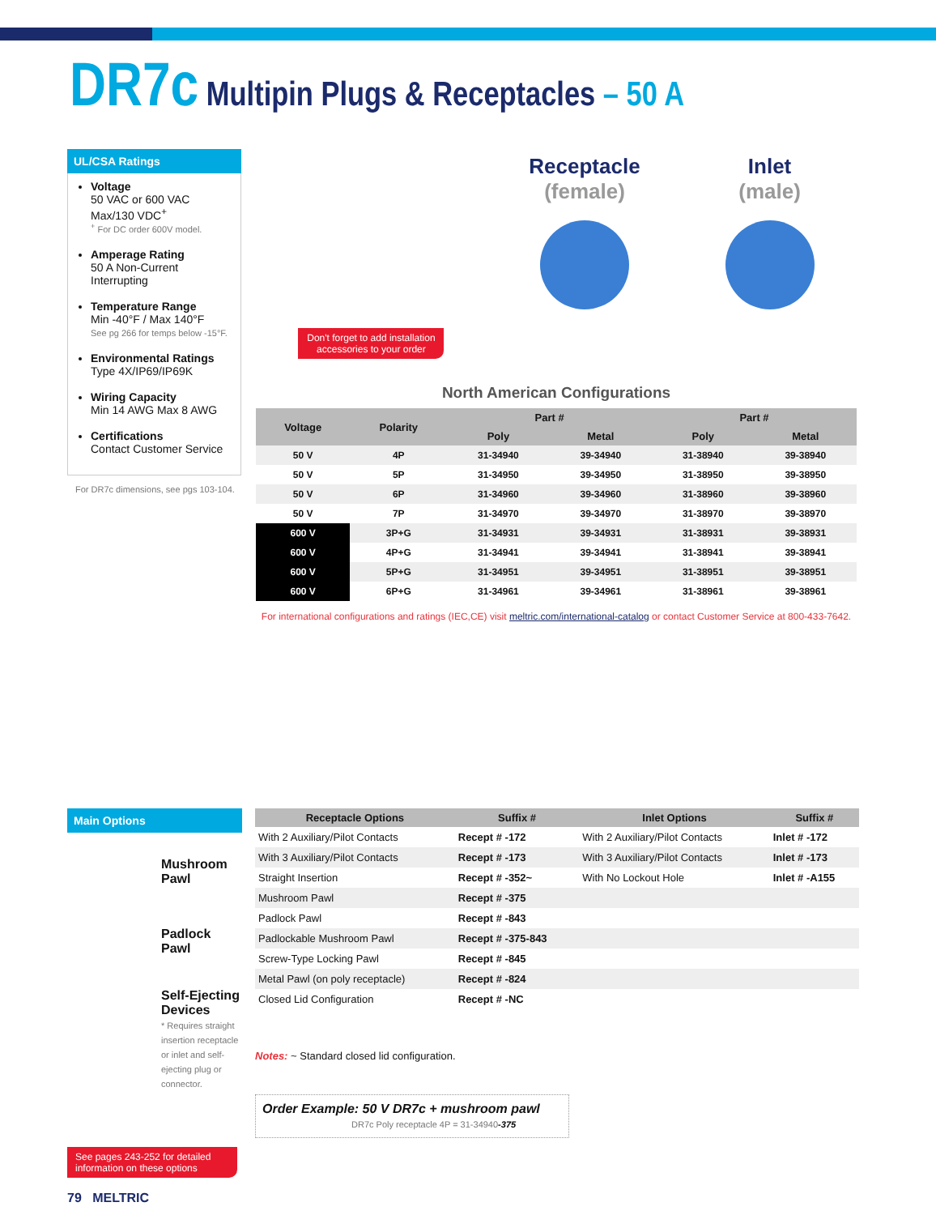DR7c Multipin Plugs & Receptacles – 50 A
UL/CSA Ratings
Voltage
50 VAC or 600 VAC Max/130 VDC<sup>+</sup>
<sup>+</sup> For DC order 600V model.
Amperage Rating
50 A Non-Current Interrupting
Temperature Range
Min -40°F / Max 140°F
See pg 266 for temps below -15°F.
Environmental Ratings
Type 4X/IP69/IP69K
Wiring Capacity
Min 14 AWG Max 8 AWG
Certifications
Contact Customer Service
For DR7c dimensions, see pgs 103-104.
Don't forget to add installation accessories to your order
Receptacle
(female)
Inlet
(male)
North American Configurations
| Voltage | Polarity | Part # | | Part # | |
| --- | --- | --- | --- | --- | --- |
| | | Poly | Metal | Poly | Metal |
| 50 V | 4P | 31-34940 | 39-34940 | 31-38940 | 39-38940 |
| 50 V | 5P | 31-34950 | 39-34950 | 31-38950 | 39-38950 |
| 50 V | 6P | 31-34960 | 39-34960 | 31-38960 | 39-38960 |
| 50 V | 7P | 31-34970 | 39-34970 | 31-38970 | 39-38970 |
| 600 V | 3P+G | 31-34931 | 39-34931 | 31-38931 | 39-38931 |
| 600 V | 4P+G | 31-34941 | 39-34941 | 31-38941 | 39-38941 |
| 600 V | 5P+G | 31-34951 | 39-34951 | 31-38951 | 39-38951 |
| 600 V | 6P+G | 31-34961 | 39-34961 | 31-38961 | 39-38961 |
For international configurations and ratings (IEC,CE) visit meltric.com/international-catalog or contact Customer Service at 800-433-7642.
Main Options
Mushroom Pawl
Padlock Pawl
Self-Ejecting Devices
* Requires straight insertion receptacle or inlet and self- ejecting plug or connector.
See pages 243-252 for detailed information on these options
79 MELTRIC
| Receptacle Options | Suffix # | Inlet Options | Suffix # |
| --- | --- | --- | --- |
| With 2 Auxiliary/Pilot Contacts | Recept # -172 | With 2 Auxiliary/Pilot Contacts | Inlet # -172 |
| With 3 Auxiliary/Pilot Contacts | Recept # -173 | With 3 Auxiliary/Pilot Contacts | Inlet # -173 |
| Straight Insertion | Recept # -352~ | With No Lockout Hole | Inlet # -A155 |
| Mushroom Pawl | Recept # -375 | | |
| Padlock Pawl | Recept # -843 | | |
| Padlockable Mushroom Pawl | Recept # -375-843 | | |
| Screw-Type Locking Pawl | Recept # -845 | | |
| Metal Pawl (on poly receptacle) | Recept # -824 | | |
| Closed Lid Configuration | Recept # -NC | | |
Notes: ~ Standard closed lid configuration.
Order Example: 50 V DR7c + mushroom pawl
DR7c Poly receptacle 4P = 31-34940-375